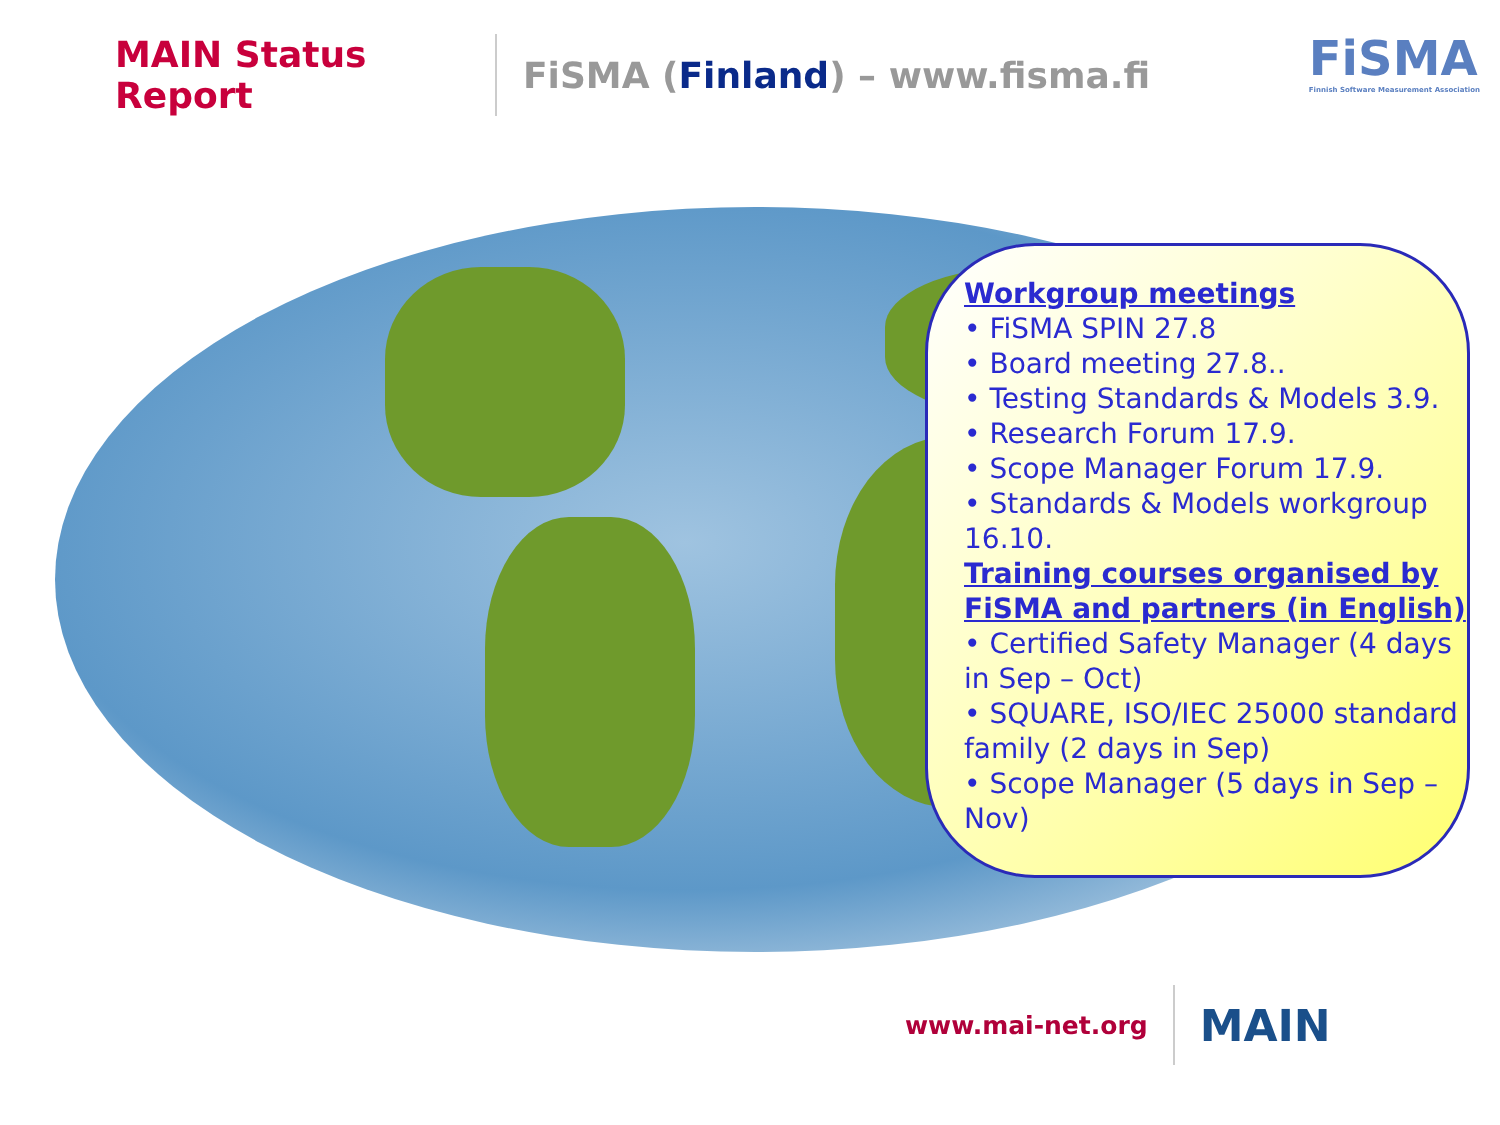MAIN Status Report
FiSMA (Finland) – www.fisma.fi
FiSMA
Finnish Software Measurement Association
Workgroup meetings
• FiSMA SPIN 27.8
• Board meeting 27.8..
• Testing Standards & Models 3.9.
• Research Forum 17.9.
• Scope Manager Forum 17.9.
• Standards & Models workgroup 16.10.
Training courses organised by FiSMA and partners (in English)
• Certified Safety Manager (4 days in Sep – Oct)
• SQUARE, ISO/IEC 25000 standard family (2 days in Sep)
• Scope Manager (5 days in Sep – Nov)
www.mai-net.org
MAIN